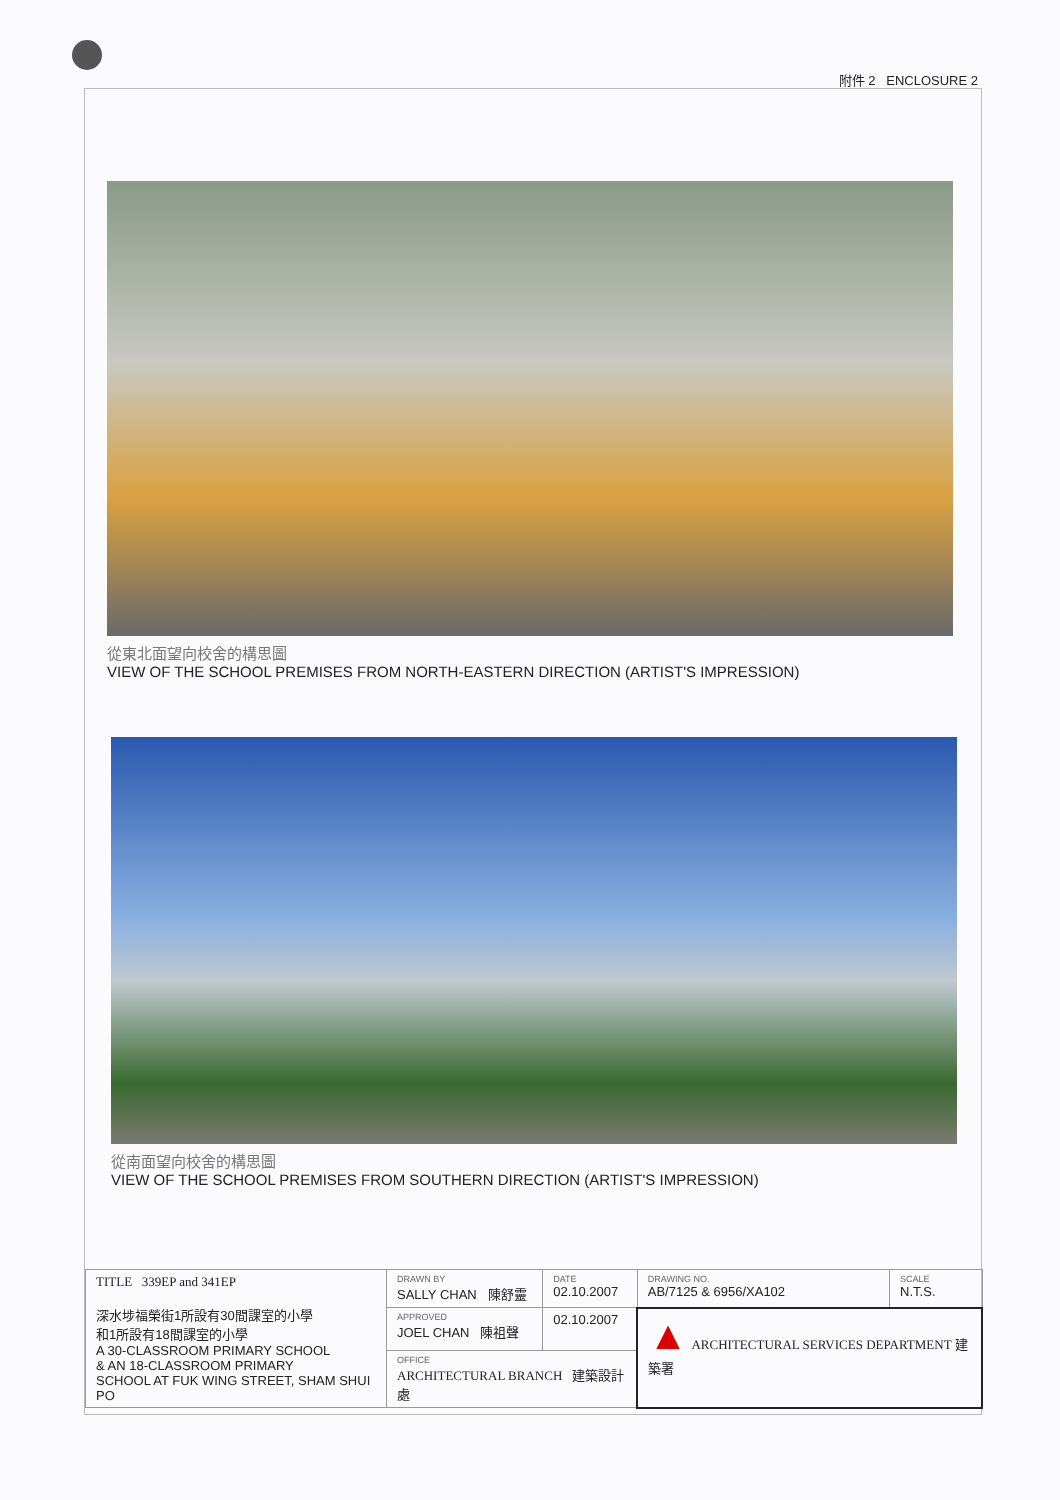附件 2 ENCLOSURE 2
從東北面望向校舍的構思圖
VIEW OF THE SCHOOL PREMISES FROM NORTH-EASTERN DIRECTION (ARTIST'S IMPRESSION)
從南面望向校舍的構思圖
VIEW OF THE SCHOOL PREMISES FROM SOUTHERN DIRECTION (ARTIST'S IMPRESSION)
| TITLE 339EP and 341EP 深水埗福榮街1所設有30間課室的小學 和1所設有18間課室的小學 A 30-CLASSROOM PRIMARY SCHOOL & AN 18-CLASSROOM PRIMARY SCHOOL AT FUK WING STREET, SHAM SHUI PO | DRAWN BY SALLY CHAN 陳舒靈 | DATE 02.10.2007 | DRAWING NO. AB/7125 & 6956/XA102 | SCALE N.T.S. |
| | APPROVED JOEL CHAN 陳祖聲 | 02.10.2007 | ▲ ARCHITECTURAL SERVICES DEPARTMENT 建築署 | |
| | OFFICE ARCHITECTURAL BRANCH 建築設計處 | | | |